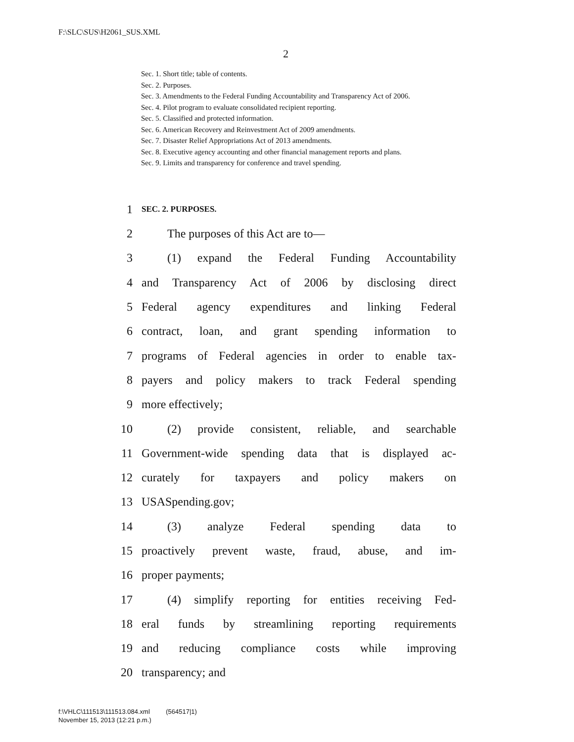F:\SLC\SUS\H2061_SUS.XML
2
Sec. 1. Short title; table of contents.
Sec. 2. Purposes.
Sec. 3. Amendments to the Federal Funding Accountability and Transparency Act of 2006.
Sec. 4. Pilot program to evaluate consolidated recipient reporting.
Sec. 5. Classified and protected information.
Sec. 6. American Recovery and Reinvestment Act of 2009 amendments.
Sec. 7. Disaster Relief Appropriations Act of 2013 amendments.
Sec. 8. Executive agency accounting and other financial management reports and plans.
Sec. 9. Limits and transparency for conference and travel spending.
1 SEC. 2. PURPOSES.
2 The purposes of this Act are to—
3 (1) expand the Federal Funding Accountability
4 and Transparency Act of 2006 by disclosing direct
5 Federal agency expenditures and linking Federal
6 contract, loan, and grant spending information to
7 programs of Federal agencies in order to enable tax-
8 payers and policy makers to track Federal spending
9 more effectively;
10 (2) provide consistent, reliable, and searchable
11 Government-wide spending data that is displayed ac-
12 curately for taxpayers and policy makers on
13 USASpending.gov;
14 (3) analyze Federal spending data to
15 proactively prevent waste, fraud, abuse, and im-
16 proper payments;
17 (4) simplify reporting for entities receiving Fed-
18 eral funds by streamlining reporting requirements
19 and reducing compliance costs while improving
20 transparency; and
f:\VHLC\111513\111513.084.xml (564517|1)
November 15, 2013 (12:21 p.m.)